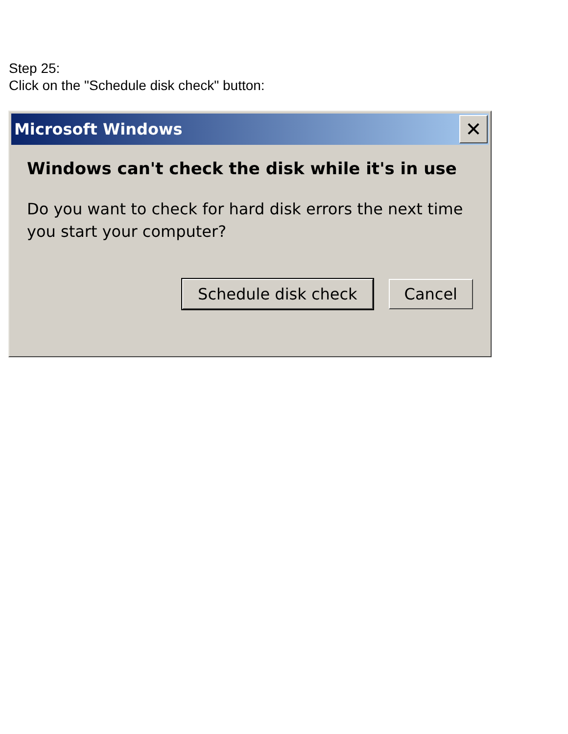Step 25:
Click on the "Schedule disk check" button:
Microsoft Windows
✕
Windows can't check the disk while it's in use
Do you want to check for hard disk errors the next time you start your computer?
Schedule disk check Cancel